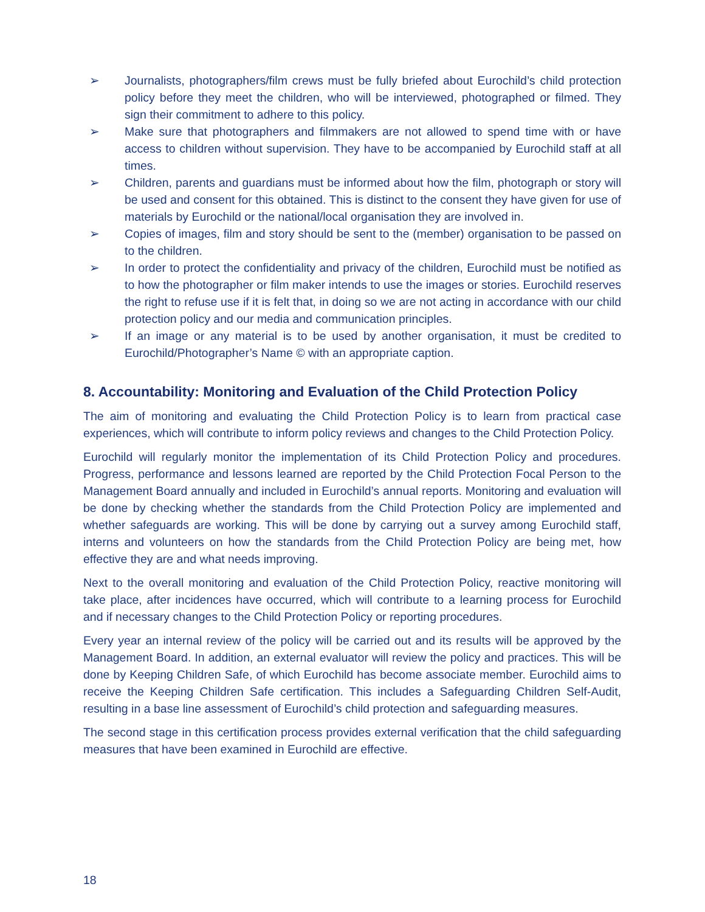➢ Journalists, photographers/film crews must be fully briefed about Eurochild’s child protection policy before they meet the children, who will be interviewed, photographed or filmed. They sign their commitment to adhere to this policy.
➢ Make sure that photographers and filmmakers are not allowed to spend time with or have access to children without supervision. They have to be accompanied by Eurochild staff at all times.
➢ Children, parents and guardians must be informed about how the film, photograph or story will be used and consent for this obtained. This is distinct to the consent they have given for use of materials by Eurochild or the national/local organisation they are involved in.
➢ Copies of images, film and story should be sent to the (member) organisation to be passed on to the children.
➢ In order to protect the confidentiality and privacy of the children, Eurochild must be notified as to how the photographer or film maker intends to use the images or stories. Eurochild reserves the right to refuse use if it is felt that, in doing so we are not acting in accordance with our child protection policy and our media and communication principles.
➢ If an image or any material is to be used by another organisation, it must be credited to Eurochild/Photographer’s Name © with an appropriate caption.
8. Accountability: Monitoring and Evaluation of the Child Protection Policy
The aim of monitoring and evaluating the Child Protection Policy is to learn from practical case experiences, which will contribute to inform policy reviews and changes to the Child Protection Policy.
Eurochild will regularly monitor the implementation of its Child Protection Policy and procedures. Progress, performance and lessons learned are reported by the Child Protection Focal Person to the Management Board annually and included in Eurochild’s annual reports. Monitoring and evaluation will be done by checking whether the standards from the Child Protection Policy are implemented and whether safeguards are working. This will be done by carrying out a survey among Eurochild staff, interns and volunteers on how the standards from the Child Protection Policy are being met, how effective they are and what needs improving.
Next to the overall monitoring and evaluation of the Child Protection Policy, reactive monitoring will take place, after incidences have occurred, which will contribute to a learning process for Eurochild and if necessary changes to the Child Protection Policy or reporting procedures.
Every year an internal review of the policy will be carried out and its results will be approved by the Management Board. In addition, an external evaluator will review the policy and practices. This will be done by Keeping Children Safe, of which Eurochild has become associate member. Eurochild aims to receive the Keeping Children Safe certification. This includes a Safeguarding Children Self-Audit, resulting in a base line assessment of Eurochild’s child protection and safeguarding measures.
The second stage in this certification process provides external verification that the child safeguarding measures that have been examined in Eurochild are effective.
18